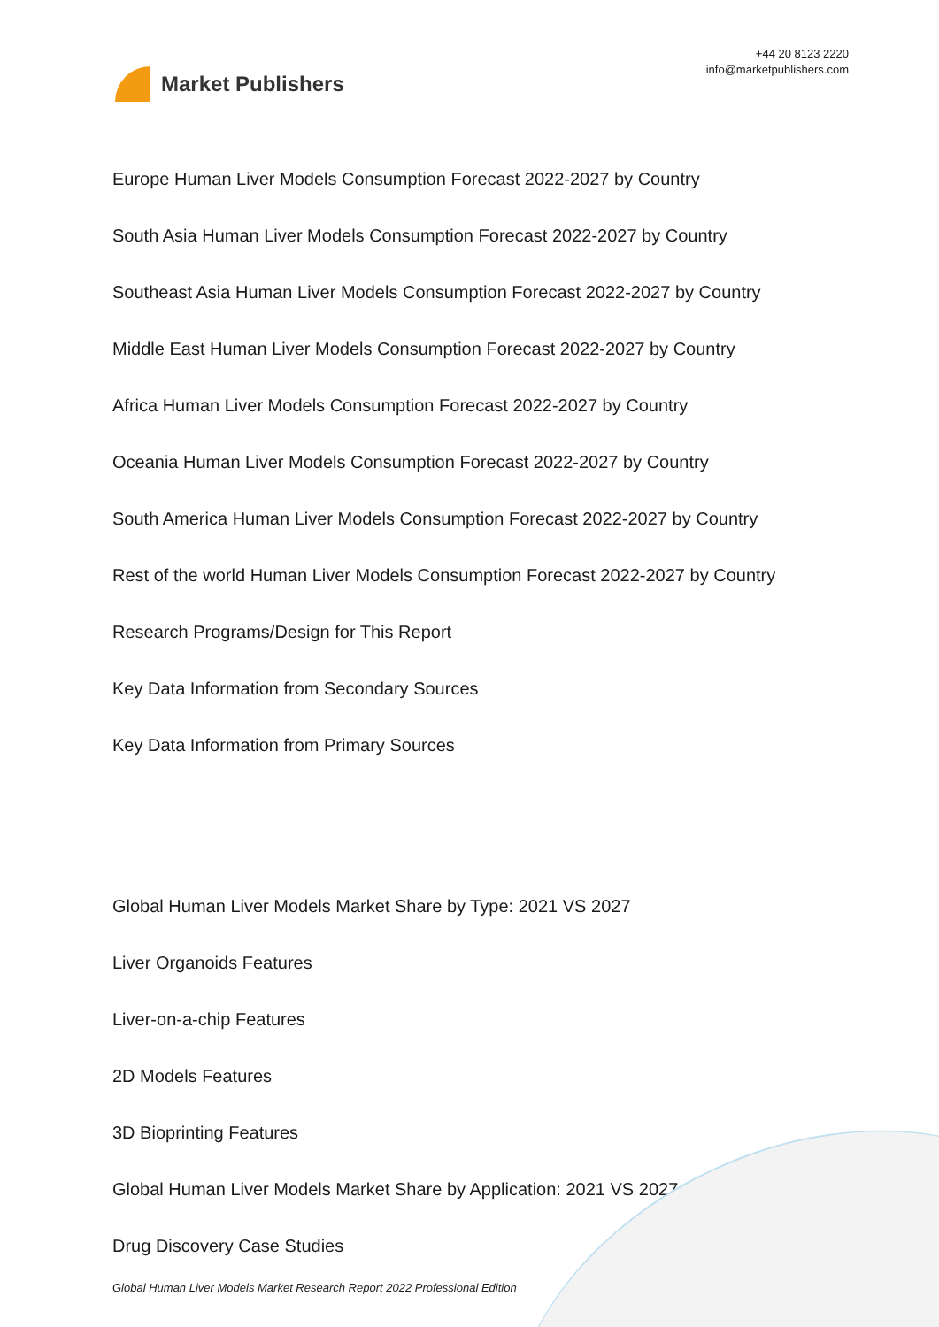Market Publishers
+44 20 8123 2220
info@marketpublishers.com
Europe Human Liver Models Consumption Forecast 2022-2027 by Country
South Asia Human Liver Models Consumption Forecast 2022-2027 by Country
Southeast Asia Human Liver Models Consumption Forecast 2022-2027 by Country
Middle East Human Liver Models Consumption Forecast 2022-2027 by Country
Africa Human Liver Models Consumption Forecast 2022-2027 by Country
Oceania Human Liver Models Consumption Forecast 2022-2027 by Country
South America Human Liver Models Consumption Forecast 2022-2027 by Country
Rest of the world Human Liver Models Consumption Forecast 2022-2027 by Country
Research Programs/Design for This Report
Key Data Information from Secondary Sources
Key Data Information from Primary Sources
Global Human Liver Models Market Share by Type: 2021 VS 2027
Liver Organoids Features
Liver-on-a-chip Features
2D Models Features
3D Bioprinting Features
Global Human Liver Models Market Share by Application: 2021 VS 2027
Drug Discovery Case Studies
Global Human Liver Models Market Research Report 2022 Professional Edition